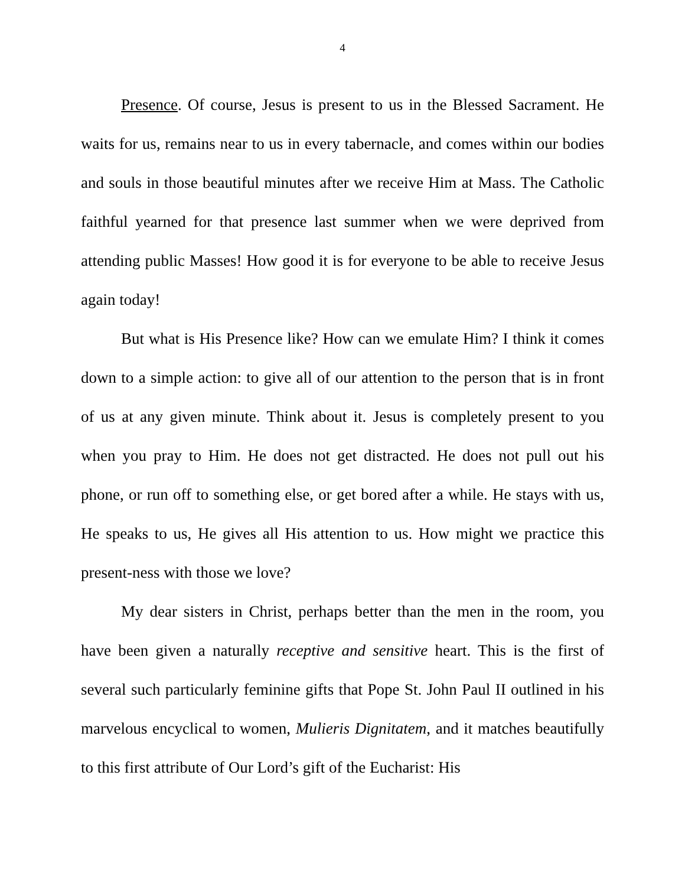4
Presence. Of course, Jesus is present to us in the Blessed Sacrament. He waits for us, remains near to us in every tabernacle, and comes within our bodies and souls in those beautiful minutes after we receive Him at Mass. The Catholic faithful yearned for that presence last summer when we were deprived from attending public Masses! How good it is for everyone to be able to receive Jesus again today!
But what is His Presence like? How can we emulate Him? I think it comes down to a simple action: to give all of our attention to the person that is in front of us at any given minute. Think about it. Jesus is completely present to you when you pray to Him. He does not get distracted. He does not pull out his phone, or run off to something else, or get bored after a while. He stays with us, He speaks to us, He gives all His attention to us. How might we practice this present-ness with those we love?
My dear sisters in Christ, perhaps better than the men in the room, you have been given a naturally receptive and sensitive heart. This is the first of several such particularly feminine gifts that Pope St. John Paul II outlined in his marvelous encyclical to women, Mulieris Dignitatem, and it matches beautifully to this first attribute of Our Lord’s gift of the Eucharist: His